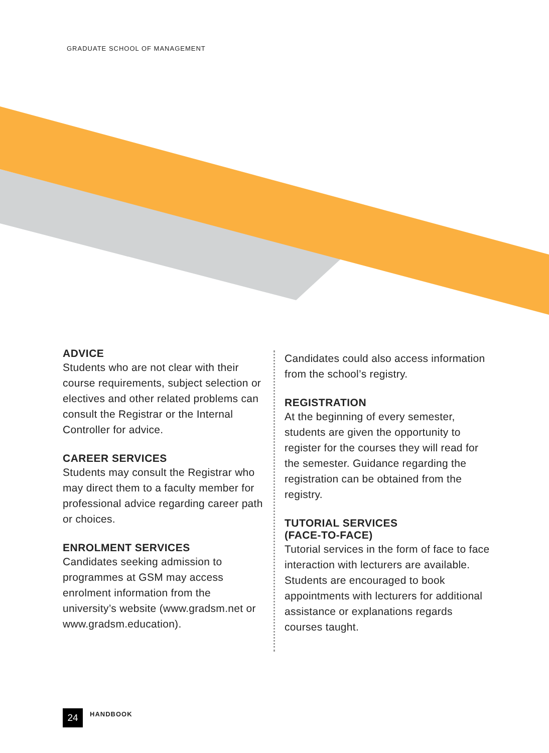GRADUATE SCHOOL OF MANAGEMENT
ADVICE
Students who are not clear with their course requirements, subject selection or electives and other related problems can consult the Registrar or the Internal Controller for advice.
CAREER SERVICES
Students may consult the Registrar who may direct them to a faculty member for professional advice regarding career path or choices.
ENROLMENT SERVICES
Candidates seeking admission to programmes at GSM may access enrolment information from the university’s website (www.gradsm.net or www.gradsm.education).
Candidates could also access information from the school’s registry.
REGISTRATION
At the beginning of every semester, students are given the opportunity to register for the courses they will read for the semester. Guidance regarding the registration can be obtained from the registry.
TUTORIAL SERVICES
(FACE-TO-FACE)
Tutorial services in the form of face to face interaction with lecturers are available. Students are encouraged to book appointments with lecturers for additional assistance or explanations regards courses taught.
24
HANDBOOK